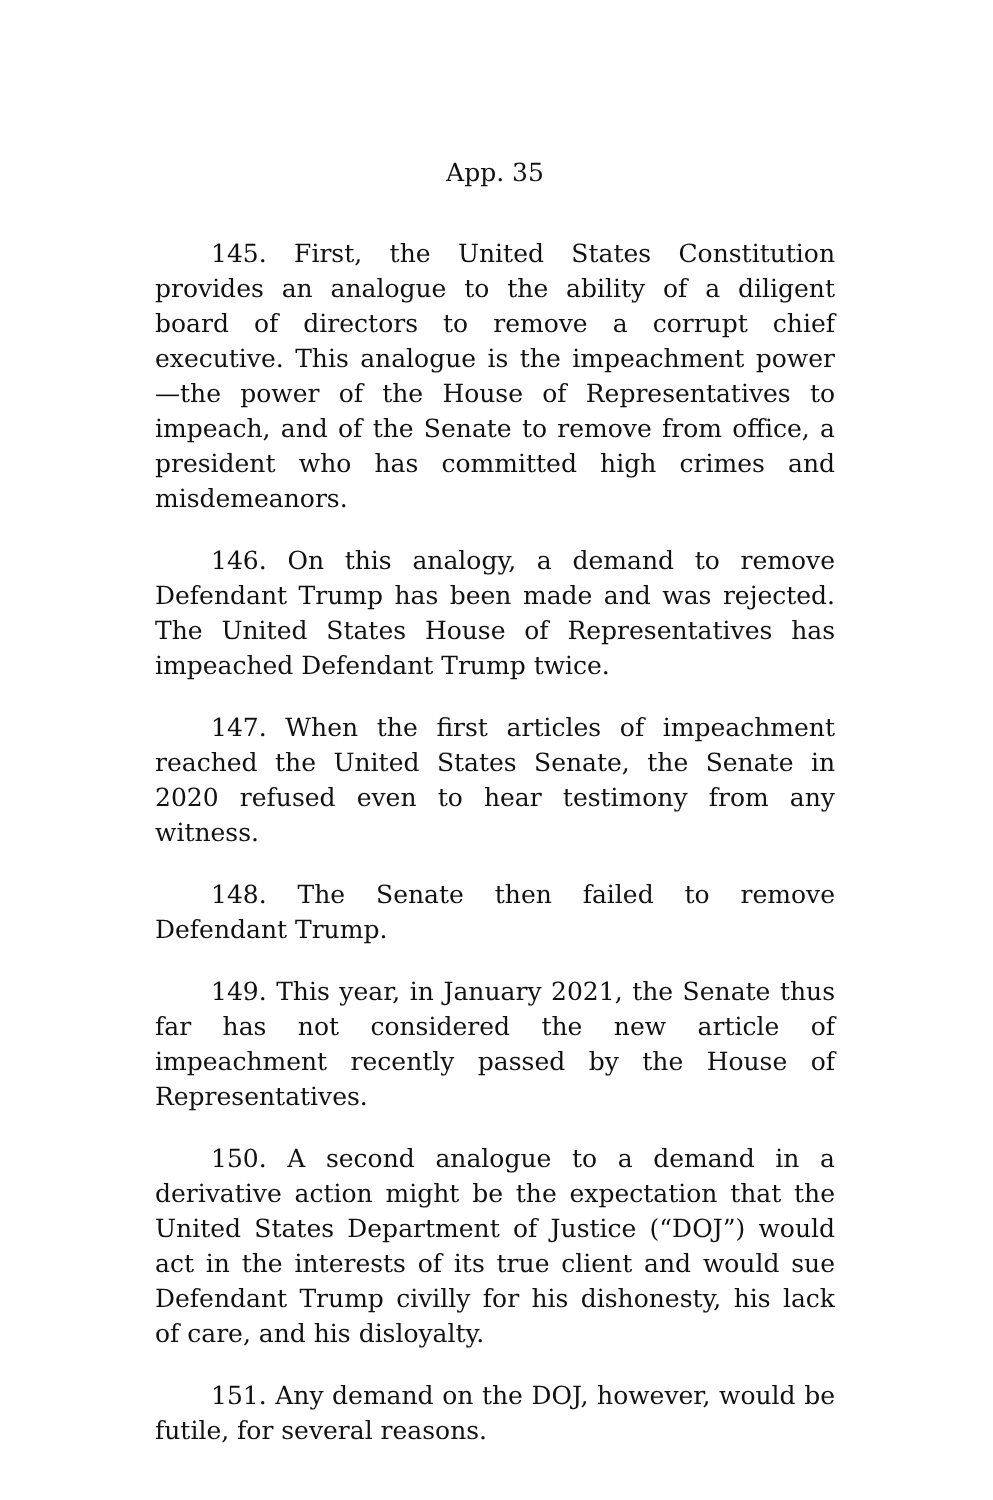App. 35
145. First, the United States Constitution provides an analogue to the ability of a diligent board of directors to remove a corrupt chief executive. This analogue is the impeachment power—the power of the House of Representatives to impeach, and of the Senate to remove from office, a president who has committed high crimes and misdemeanors.
146. On this analogy, a demand to remove Defendant Trump has been made and was rejected. The United States House of Representatives has impeached Defendant Trump twice.
147. When the first articles of impeachment reached the United States Senate, the Senate in 2020 refused even to hear testimony from any witness.
148. The Senate then failed to remove Defendant Trump.
149. This year, in January 2021, the Senate thus far has not considered the new article of impeachment recently passed by the House of Representatives.
150. A second analogue to a demand in a derivative action might be the expectation that the United States Department of Justice (“DOJ”) would act in the interests of its true client and would sue Defendant Trump civilly for his dishonesty, his lack of care, and his disloyalty.
151. Any demand on the DOJ, however, would be futile, for several reasons.